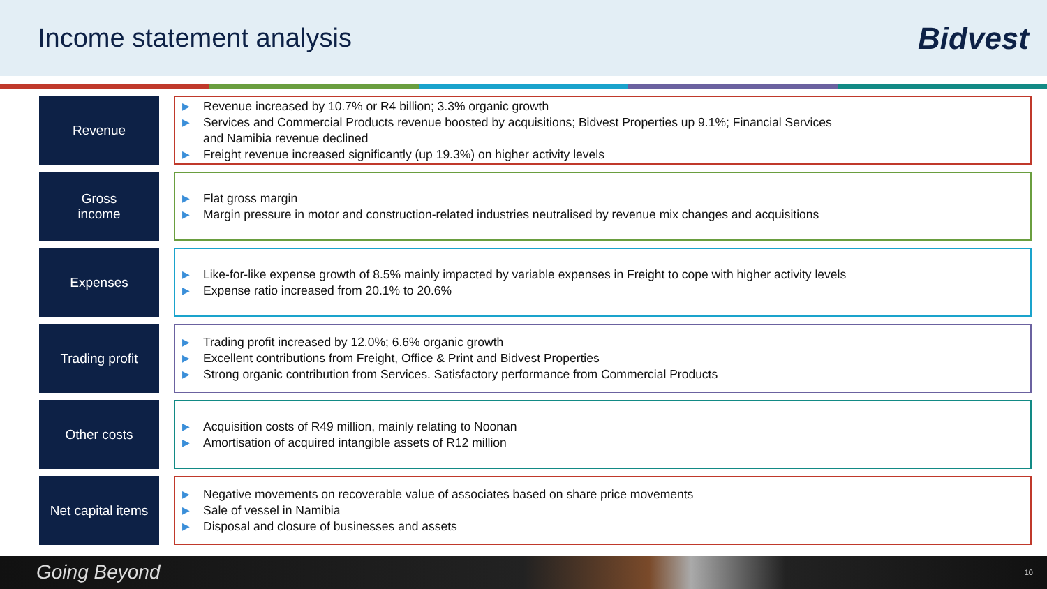Income statement analysis
Bidvest
Revenue
▶ Revenue increased by 10.7% or R4 billion; 3.3% organic growth
▶ Services and Commercial Products revenue boosted by acquisitions; Bidvest Properties up 9.1%; Financial Services
and Namibia revenue declined
▶ Freight revenue increased significantly (up 19.3%) on higher activity levels
Gross
income
▶ Flat gross margin
▶ Margin pressure in motor and construction-related industries neutralised by revenue mix changes and acquisitions
Expenses
▶ Like-for-like expense growth of 8.5% mainly impacted by variable expenses in Freight to cope with higher activity levels
▶ Expense ratio increased from 20.1% to 20.6%
Trading profit
▶ Trading profit increased by 12.0%; 6.6% organic growth
▶ Excellent contributions from Freight, Office & Print and Bidvest Properties
▶ Strong organic contribution from Services. Satisfactory performance from Commercial Products
Other costs
▶ Acquisition costs of R49 million, mainly relating to Noonan
▶ Amortisation of acquired intangible assets of R12 million
Net capital items
▶ Negative movements on recoverable value of associates based on share price movements
▶ Sale of vessel in Namibia
▶ Disposal and closure of businesses and assets
Going Beyond 10